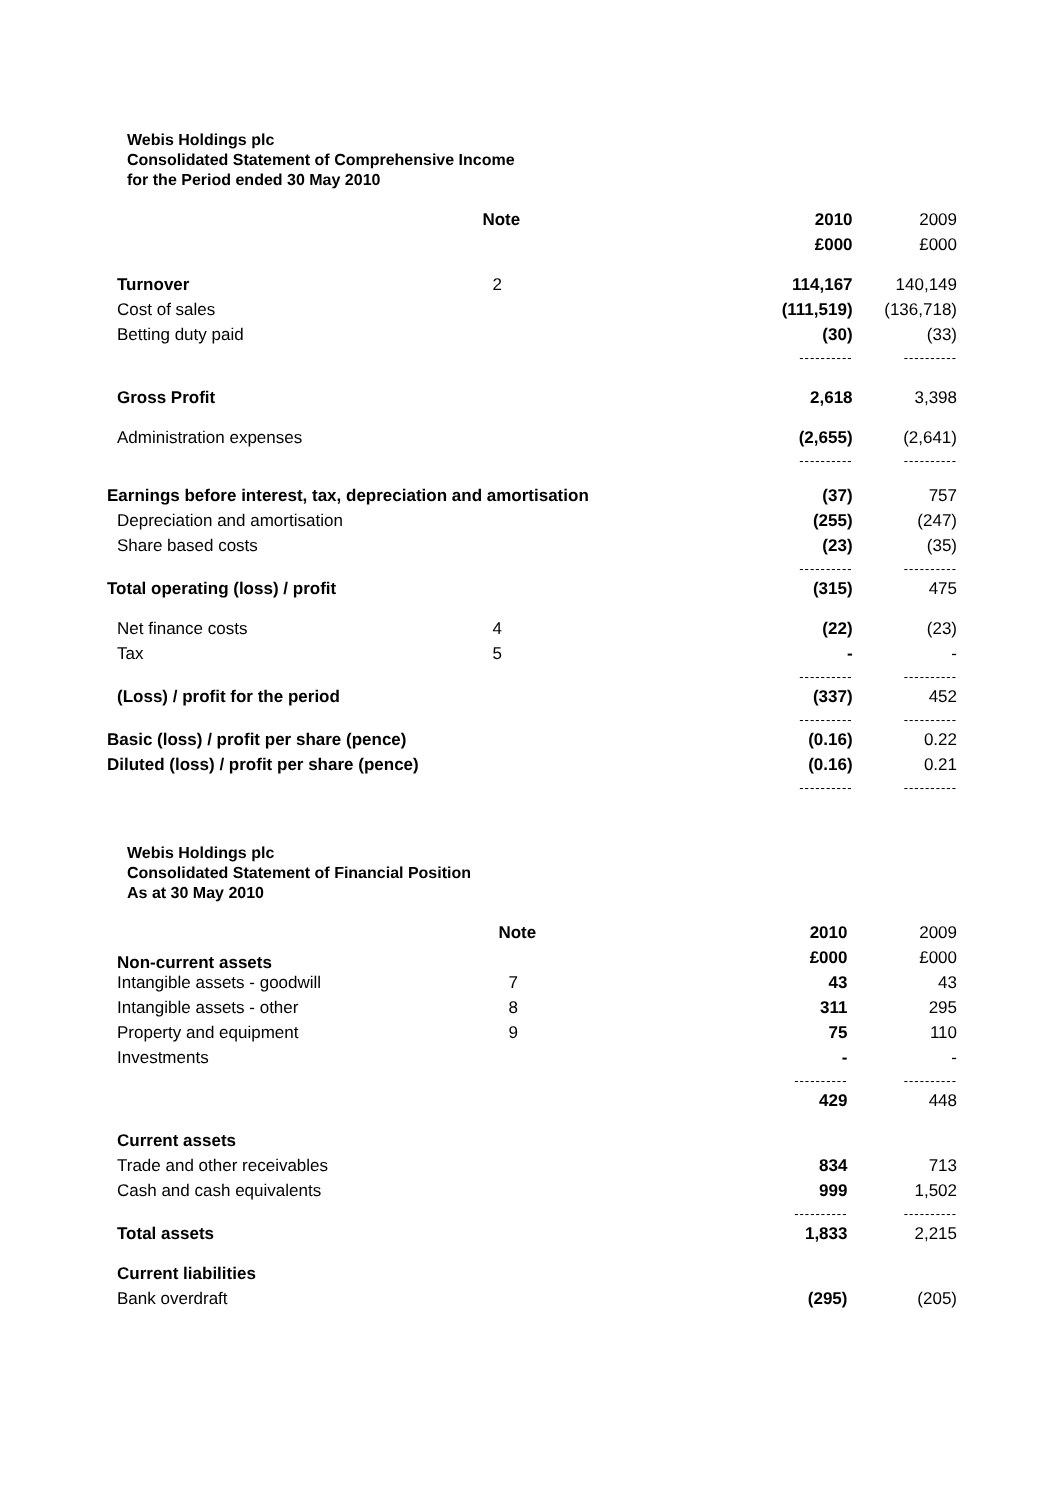Webis Holdings plc
Consolidated Statement of Comprehensive Income
for the Period ended 30 May 2010
| | Note | 2010 | 2009 |
| | | £000 | £000 |
| Turnover | 2 | 114,167 | 140,149 |
| Cost of sales | | (111,519) | (136,718) |
| Betting duty paid | | (30) | (33) |
| | | ---------- | ---------- |
| Gross Profit | | 2,618 | 3,398 |
| Administration expenses | | (2,655) | (2,641) |
| | | ---------- | ---------- |
| Earnings before interest, tax, depreciation and amortisation | | (37) | 757 |
| Depreciation and amortisation | | (255) | (247) |
| Share based costs | | (23) | (35) |
| | | ---------- | ---------- |
| Total operating (loss) / profit | | (315) | 475 |
| Net finance costs | 4 | (22) | (23) |
| Tax | 5 | - | - |
| | | ---------- | ---------- |
| (Loss) / profit for the period | | (337) | 452 |
| | | ---------- | ---------- |
| Basic (loss) / profit per share (pence) | | (0.16) | 0.22 |
| Diluted (loss) / profit per share (pence) | | (0.16) | 0.21 |
| | | ---------- | ---------- |
Webis Holdings plc
Consolidated Statement of Financial Position
As at 30 May 2010
| | Note | 2010 | 2009 |
| Non-current assets | | £000 | £000 |
| Intangible assets - goodwill | 7 | 43 | 43 |
| Intangible assets - other | 8 | 311 | 295 |
| Property and equipment | 9 | 75 | 110 |
| Investments | | - | - |
| | | ---------- | ---------- |
| | | 429 | 448 |
| Current assets | | | |
| Trade and other receivables | | 834 | 713 |
| Cash and cash equivalents | | 999 | 1,502 |
| | | ---------- | ---------- |
| Total assets | | 1,833 | 2,215 |
| Current liabilities | | | |
| Bank overdraft | | (295) | (205) |